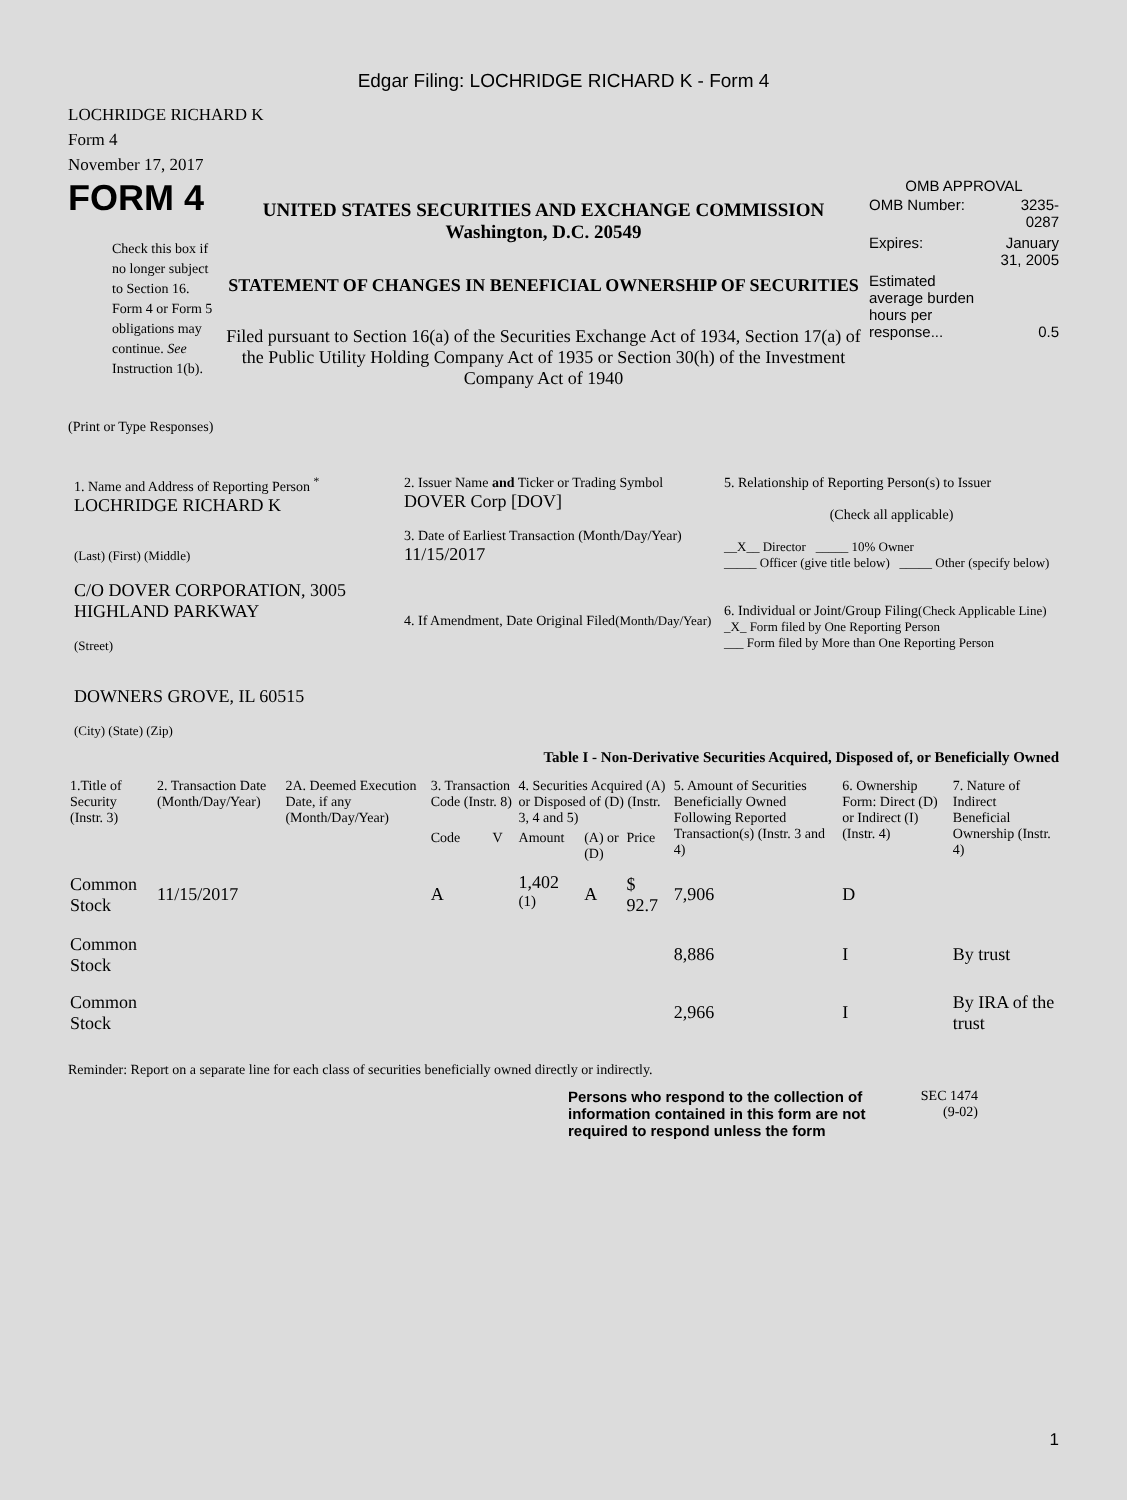Edgar Filing: LOCHRIDGE RICHARD K - Form 4
LOCHRIDGE RICHARD K
Form 4
November 17, 2017
FORM 4
Check this box if no longer subject to Section 16. Form 4 or Form 5 obligations may continue. See Instruction 1(b).
UNITED STATES SECURITIES AND EXCHANGE COMMISSION
Washington, D.C. 20549
STATEMENT OF CHANGES IN BENEFICIAL OWNERSHIP OF SECURITIES
Filed pursuant to Section 16(a) of the Securities Exchange Act of 1934, Section 17(a) of the Public Utility Holding Company Act of 1935 or Section 30(h) of the Investment Company Act of 1940
OMB APPROVAL
| OMB Number: | 3235-0287 |
| Expires: | January 31, 2005 |
| Estimated average burden hours per response... | 0.5 |
(Print or Type Responses)
1. Name and Address of Reporting Person <sup>*</sup>
LOCHRIDGE RICHARD K
(Last) (First) (Middle)
C/O DOVER CORPORATION, 3005 HIGHLAND PARKWAY
(Street)
DOWNERS GROVE, IL 60515
(City) (State) (Zip)
2. Issuer Name and Ticker or Trading Symbol
DOVER Corp [DOV]
3. Date of Earliest Transaction (Month/Day/Year)
11/15/2017
4. If Amendment, Date Original Filed(Month/Day/Year)
5. Relationship of Reporting Person(s) to Issuer
(Check all applicable)
__X__ Director _____ 10% Owner
_____ Officer (give title below) _____ Other (specify below)
6. Individual or Joint/Group Filing(Check Applicable Line)
_X_ Form filed by One Reporting Person
___ Form filed by More than One Reporting Person
Table I - Non-Derivative Securities Acquired, Disposed of, or Beneficially Owned
| 1.Title of Security (Instr. 3) | 2. Transaction Date (Month/Day/Year) | 2A. Deemed Execution Date, if any (Month/Day/Year) | 3. Transaction Code (Instr. 8) | | 4. Securities Acquired (A) or Disposed of (D) (Instr. 3, 4 and 5) | | | 5. Amount of Securities Beneficially Owned Following Reported Transaction(s) (Instr. 3 and 4) | 6. Ownership Form: Direct (D) or Indirect (I) (Instr. 4) | 7. Nature of Indirect Beneficial Ownership (Instr. 4) |
| --- | --- | --- | --- | --- | --- | --- | --- | --- | --- | --- |
| | | | Code | V | Amount | (A) or (D) | Price | | | |
| Common Stock | 11/15/2017 | | A | | 1,402 <sup>(1)</sup> | A | $ 92.7 | 7,906 | D | |
| Common Stock | | | | | | | | 8,886 | I | By trust |
| Common Stock | | | | | | | | 2,966 | I | By IRA of the trust |
Reminder: Report on a separate line for each class of securities beneficially owned directly or indirectly.
Persons who respond to the collection of information contained in this form are not required to respond unless the form
SEC 1474 (9-02)
1